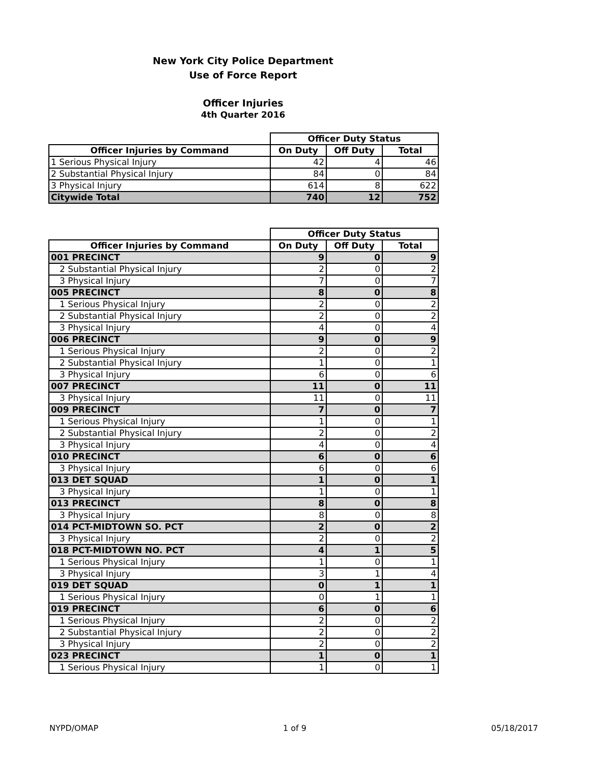New York City Police Department
Use of Force Report
Officer Injuries
4th Quarter 2016
| | Officer Duty Status | | |
| Officer Injuries by Command | On Duty | Off Duty | Total |
| 1 Serious Physical Injury | 42 | 4 | 46 |
| 2 Substantial Physical Injury | 84 | 0 | 84 |
| 3 Physical Injury | 614 | 8 | 622 |
| Citywide Total | 740 | 12 | 752 |
| | Officer Duty Status | | |
| Officer Injuries by Command | On Duty | Off Duty | Total |
| 001 PRECINCT | 9 | 0 | 9 |
| 2 Substantial Physical Injury | 2 | 0 | 2 |
| 3 Physical Injury | 7 | 0 | 7 |
| 005 PRECINCT | 8 | 0 | 8 |
| 1 Serious Physical Injury | 2 | 0 | 2 |
| 2 Substantial Physical Injury | 2 | 0 | 2 |
| 3 Physical Injury | 4 | 0 | 4 |
| 006 PRECINCT | 9 | 0 | 9 |
| 1 Serious Physical Injury | 2 | 0 | 2 |
| 2 Substantial Physical Injury | 1 | 0 | 1 |
| 3 Physical Injury | 6 | 0 | 6 |
| 007 PRECINCT | 11 | 0 | 11 |
| 3 Physical Injury | 11 | 0 | 11 |
| 009 PRECINCT | 7 | 0 | 7 |
| 1 Serious Physical Injury | 1 | 0 | 1 |
| 2 Substantial Physical Injury | 2 | 0 | 2 |
| 3 Physical Injury | 4 | 0 | 4 |
| 010 PRECINCT | 6 | 0 | 6 |
| 3 Physical Injury | 6 | 0 | 6 |
| 013 DET SQUAD | 1 | 0 | 1 |
| 3 Physical Injury | 1 | 0 | 1 |
| 013 PRECINCT | 8 | 0 | 8 |
| 3 Physical Injury | 8 | 0 | 8 |
| 014 PCT-MIDTOWN SO. PCT | 2 | 0 | 2 |
| 3 Physical Injury | 2 | 0 | 2 |
| 018 PCT-MIDTOWN NO. PCT | 4 | 1 | 5 |
| 1 Serious Physical Injury | 1 | 0 | 1 |
| 3 Physical Injury | 3 | 1 | 4 |
| 019 DET SQUAD | 0 | 1 | 1 |
| 1 Serious Physical Injury | 0 | 1 | 1 |
| 019 PRECINCT | 6 | 0 | 6 |
| 1 Serious Physical Injury | 2 | 0 | 2 |
| 2 Substantial Physical Injury | 2 | 0 | 2 |
| 3 Physical Injury | 2 | 0 | 2 |
| 023 PRECINCT | 1 | 0 | 1 |
| 1 Serious Physical Injury | 1 | 0 | 1 |
NYPD/OMAP 1 of 9 05/18/2017